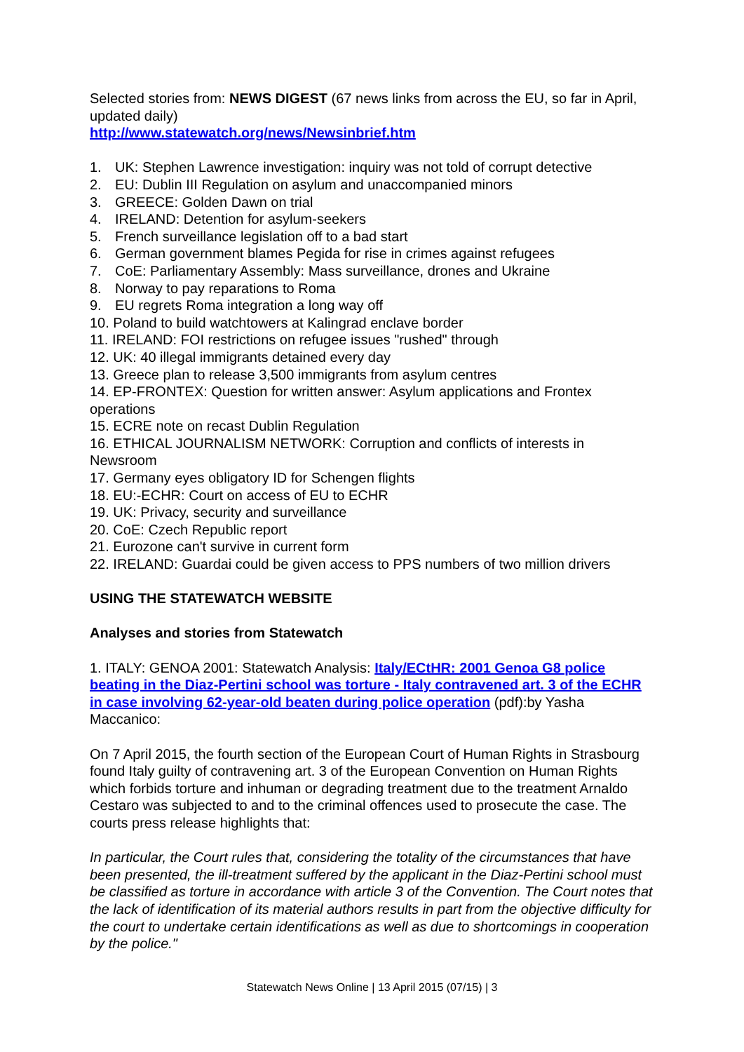Selected stories from: NEWS DIGEST (67 news links from across the EU, so far in April, updated daily)
http://www.statewatch.org/news/Newsinbrief.htm
1. UK: Stephen Lawrence investigation: inquiry was not told of corrupt detective
2. EU: Dublin III Regulation on asylum and unaccompanied minors
3. GREECE: Golden Dawn on trial
4. IRELAND: Detention for asylum-seekers
5. French surveillance legislation off to a bad start
6. German government blames Pegida for rise in crimes against refugees
7. CoE: Parliamentary Assembly: Mass surveillance, drones and Ukraine
8. Norway to pay reparations to Roma
9. EU regrets Roma integration a long way off
10. Poland to build watchtowers at Kalingrad enclave border
11. IRELAND: FOI restrictions on refugee issues "rushed" through
12. UK: 40 illegal immigrants detained every day
13. Greece plan to release 3,500 immigrants from asylum centres
14. EP-FRONTEX: Question for written answer: Asylum applications and Frontex operations
15. ECRE note on recast Dublin Regulation
16. ETHICAL JOURNALISM NETWORK: Corruption and conflicts of interests in Newsroom
17. Germany eyes obligatory ID for Schengen flights
18. EU:-ECHR: Court on access of EU to ECHR
19. UK: Privacy, security and surveillance
20. CoE: Czech Republic report
21. Eurozone can't survive in current form
22. IRELAND: Guardai could be given access to PPS numbers of two million drivers
USING THE STATEWATCH WEBSITE
Analyses and stories from Statewatch
1. ITALY: GENOA 2001: Statewatch Analysis: Italy/ECtHR: 2001 Genoa G8 police beating in the Diaz-Pertini school was torture - Italy contravened art. 3 of the ECHR in case involving 62-year-old beaten during police operation (pdf):by Yasha Maccanico:
On 7 April 2015, the fourth section of the European Court of Human Rights in Strasbourg found Italy guilty of contravening art. 3 of the European Convention on Human Rights which forbids torture and inhuman or degrading treatment due to the treatment Arnaldo Cestaro was subjected to and to the criminal offences used to prosecute the case. The courts press release highlights that:
In particular, the Court rules that, considering the totality of the circumstances that have been presented, the ill-treatment suffered by the applicant in the Diaz-Pertini school must be classified as torture in accordance with article 3 of the Convention. The Court notes that the lack of identification of its material authors results in part from the objective difficulty for the court to undertake certain identifications as well as due to shortcomings in cooperation by the police."
Statewatch News Online | 13 April 2015 (07/15) | 3